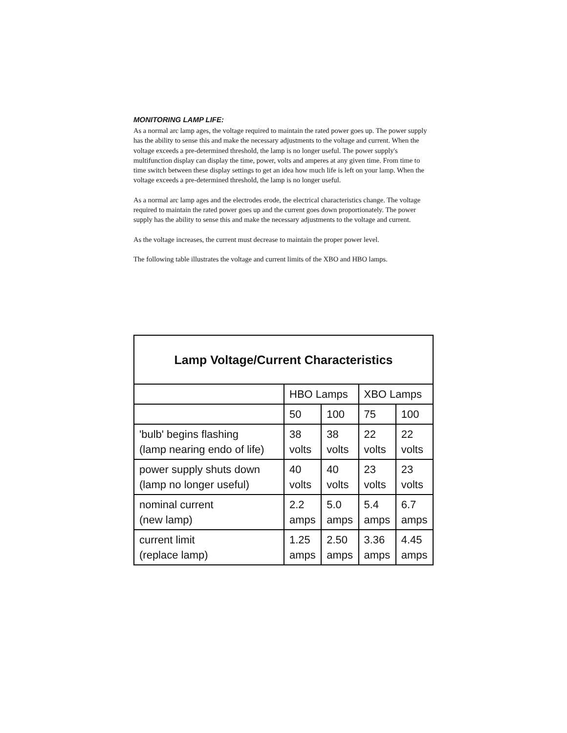MONITORING LAMP LIFE:
As a normal arc lamp ages, the voltage required to maintain the rated power goes up. The power supply has the ability to sense this and make the necessary adjustments to the voltage and current. When the voltage exceeds a pre-determined threshold, the lamp is no longer useful. The power supply's multifunction display can display the time, power, volts and amperes at any given time. From time to time switch between these display settings to get an idea how much life is left on your lamp. When the voltage exceeds a pre-determined threshold, the lamp is no longer useful.
As a normal arc lamp ages and the electrodes erode, the electrical characteristics change. The voltage required to maintain the rated power goes up and the current goes down proportionately. The power supply has the ability to sense this and make the necessary adjustments to the voltage and current.
As the voltage increases, the current must decrease to maintain the proper power level.
The following table illustrates the voltage and current limits of the XBO and HBO lamps.
| Lamp Voltage/Current Characteristics | | | | |
| --- | --- | --- | --- | --- |
| | HBO Lamps | | XBO Lamps | |
| | 50 | 100 | 75 | 100 |
| 'bulb' begins flashing (lamp nearing endo of life) | 38 volts | 38 volts | 22 volts | 22 volts |
| power supply shuts down (lamp no longer useful) | 40 volts | 40 volts | 23 volts | 23 volts |
| nominal current (new lamp) | 2.2 amps | 5.0 amps | 5.4 amps | 6.7 amps |
| current limit (replace lamp) | 1.25 amps | 2.50 amps | 3.36 amps | 4.45 amps |